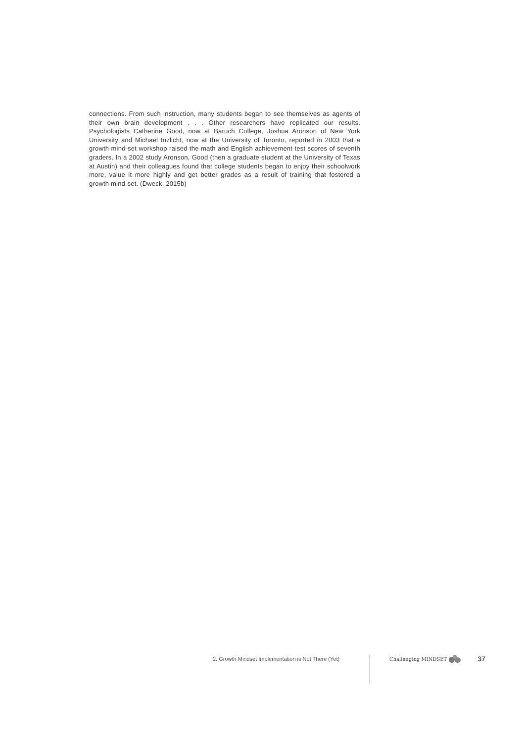connections. From such instruction, many students began to see themselves as agents of their own brain development . . . Other researchers have replicated our results. Psychologists Catherine Good, now at Baruch College, Joshua Aronson of New York University and Michael Inzlicht, now at the University of Toronto, reported in 2003 that a growth mind-set workshop raised the math and English achievement test scores of seventh graders. In a 2002 study Aronson, Good (then a graduate student at the University of Texas at Austin) and their colleagues found that college students began to enjoy their schoolwork more, value it more highly and get better grades as a result of training that fostered a growth mind-set. (Dweck, 2015b)
2. Growth Mindset Implementation is Not There (Yet) Challenging MINDSET 37